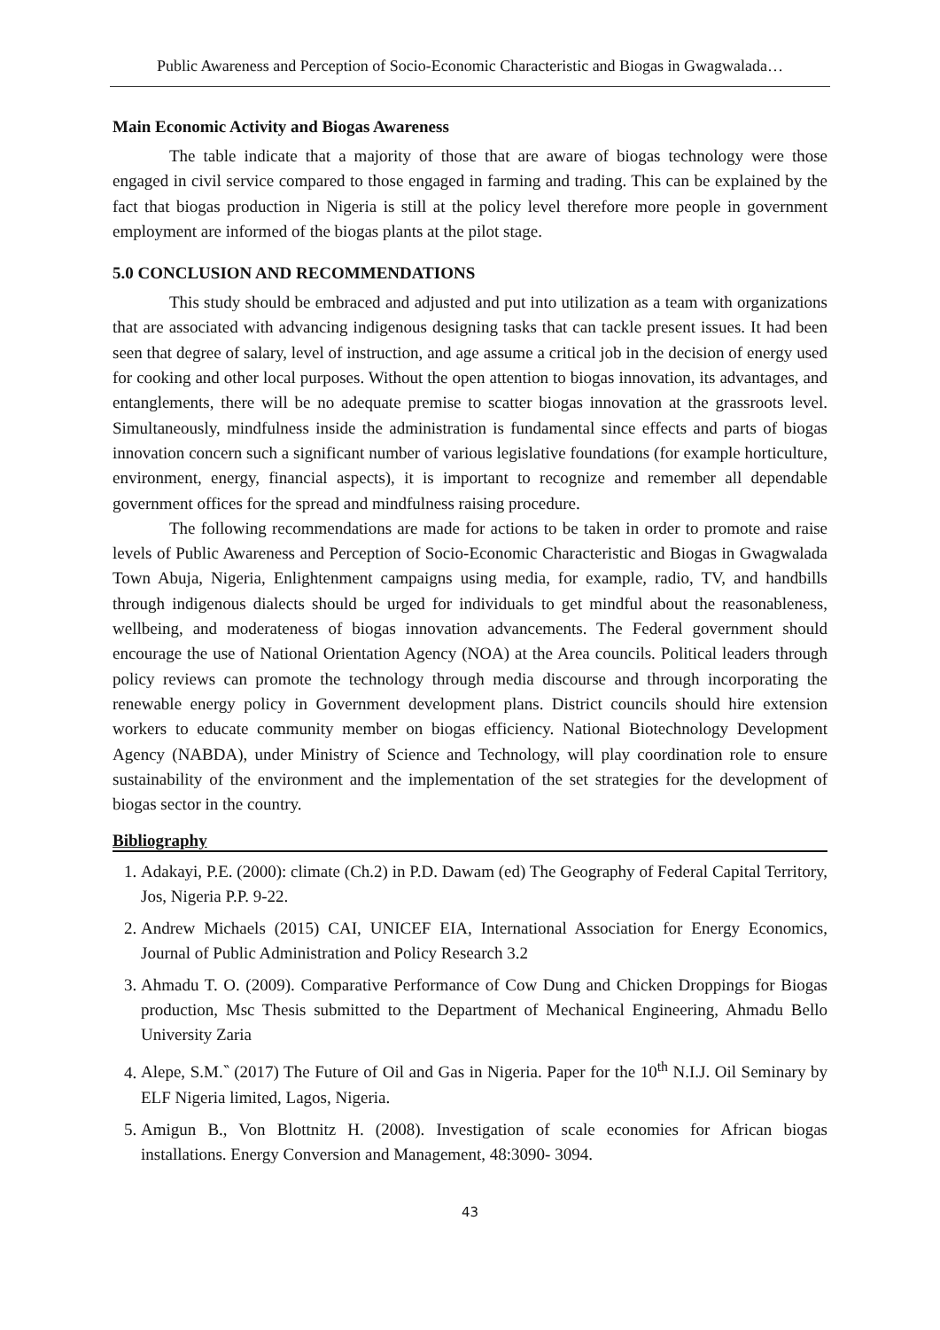Public Awareness and Perception of Socio-Economic Characteristic and Biogas in Gwagwalada…
Main Economic Activity and Biogas Awareness
The table indicate that a majority of those that are aware of biogas technology were those engaged in civil service compared to those engaged in farming and trading. This can be explained by the fact that biogas production in Nigeria is still at the policy level therefore more people in government employment are informed of the biogas plants at the pilot stage.
5.0 CONCLUSION AND RECOMMENDATIONS
This study should be embraced and adjusted and put into utilization as a team with organizations that are associated with advancing indigenous designing tasks that can tackle present issues. It had been seen that degree of salary, level of instruction, and age assume a critical job in the decision of energy used for cooking and other local purposes. Without the open attention to biogas innovation, its advantages, and entanglements, there will be no adequate premise to scatter biogas innovation at the grassroots level. Simultaneously, mindfulness inside the administration is fundamental since effects and parts of biogas innovation concern such a significant number of various legislative foundations (for example horticulture, environment, energy, financial aspects), it is important to recognize and remember all dependable government offices for the spread and mindfulness raising procedure.
The following recommendations are made for actions to be taken in order to promote and raise levels of Public Awareness and Perception of Socio-Economic Characteristic and Biogas in Gwagwalada Town Abuja, Nigeria, Enlightenment campaigns using media, for example, radio, TV, and handbills through indigenous dialects should be urged for individuals to get mindful about the reasonableness, wellbeing, and moderateness of biogas innovation advancements. The Federal government should encourage the use of National Orientation Agency (NOA) at the Area councils. Political leaders through policy reviews can promote the technology through media discourse and through incorporating the renewable energy policy in Government development plans. District councils should hire extension workers to educate community member on biogas efficiency. National Biotechnology Development Agency (NABDA), under Ministry of Science and Technology, will play coordination role to ensure sustainability of the environment and the implementation of the set strategies for the development of biogas sector in the country.
Bibliography
1. Adakayi, P.E. (2000): climate (Ch.2) in P.D. Dawam (ed) The Geography of Federal Capital Territory, Jos, Nigeria P.P. 9-22.
2. Andrew Michaels (2015) CAI, UNICEF EIA, International Association for Energy Economics, Journal of Public Administration and Policy Research 3.2
3. Ahmadu T. O. (2009). Comparative Performance of Cow Dung and Chicken Droppings for Biogas production, Msc Thesis submitted to the Department of Mechanical Engineering, Ahmadu Bello University Zaria
4. Alepe, S.M.‶ (2017) The Future of Oil and Gas in Nigeria. Paper for the 10<sup>th</sup> N.I.J. Oil Seminary by ELF Nigeria limited, Lagos, Nigeria.
5. Amigun B., Von Blottnitz H. (2008). Investigation of scale economies for African biogas installations. Energy Conversion and Management, 48:3090- 3094.
43